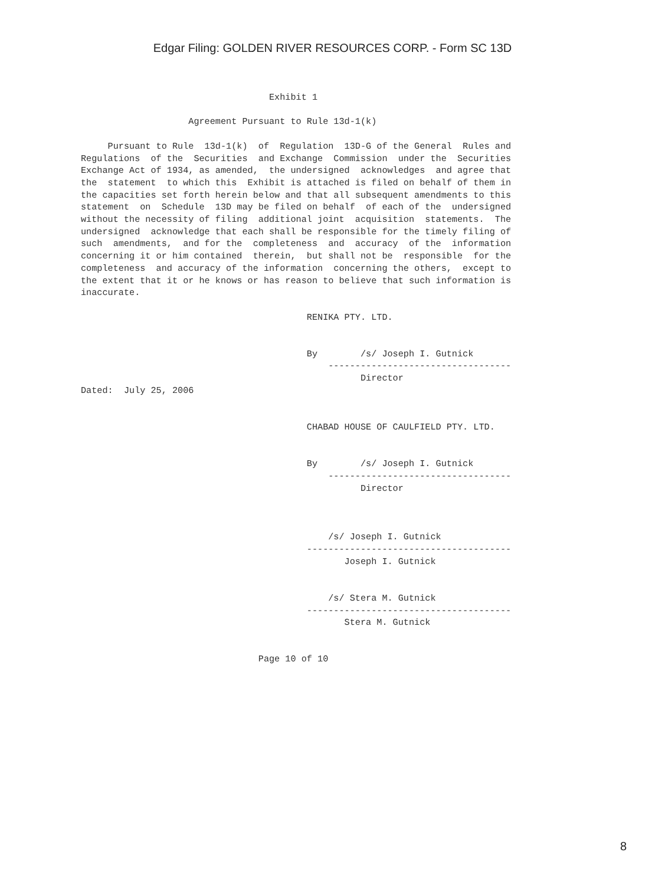Edgar Filing: GOLDEN RIVER RESOURCES CORP. - Form SC 13D
                                   Exhibit 1

                    Agreement Pursuant to Rule 13d-1(k)

     Pursuant to Rule  13d-1(k)  of  Regulation  13D-G of the General  Rules and
Regulations  of the  Securities  and Exchange  Commission  under the  Securities
Exchange Act of 1934, as amended,  the undersigned  acknowledges  and agree that
the  statement  to which this  Exhibit is attached is filed on behalf of them in
the capacities set forth herein below and that all subsequent amendments to this
statement  on  Schedule  13D may be filed on behalf  of each of the  undersigned
without the necessity of filing  additional joint  acquisition  statements.  The
undersigned  acknowledge that each shall be responsible for the timely filing of
such  amendments,  and for the  completeness  and  accuracy  of the  information
concerning it or him contained  therein,  but shall not be  responsible  for the
completeness  and accuracy of the information  concerning the others,  except to
the extent that it or he knows or has reason to believe that such information is
inaccurate.

                                          RENIKA PTY. LTD.


                                          By        /s/ Joseph I. Gutnick
                                              ----------------------------------
                                                    Director
Dated:  July 25, 2006


                                          CHABAD HOUSE OF CAULFIELD PTY. LTD.


                                          By        /s/ Joseph I. Gutnick
                                              ----------------------------------
                                                    Director



                                              /s/ Joseph I. Gutnick
                                          --------------------------------------
                                                 Joseph I. Gutnick


                                              /s/ Stera M. Gutnick
                                          --------------------------------------
                                                 Stera M. Gutnick


                                 Page 10 of 10
8